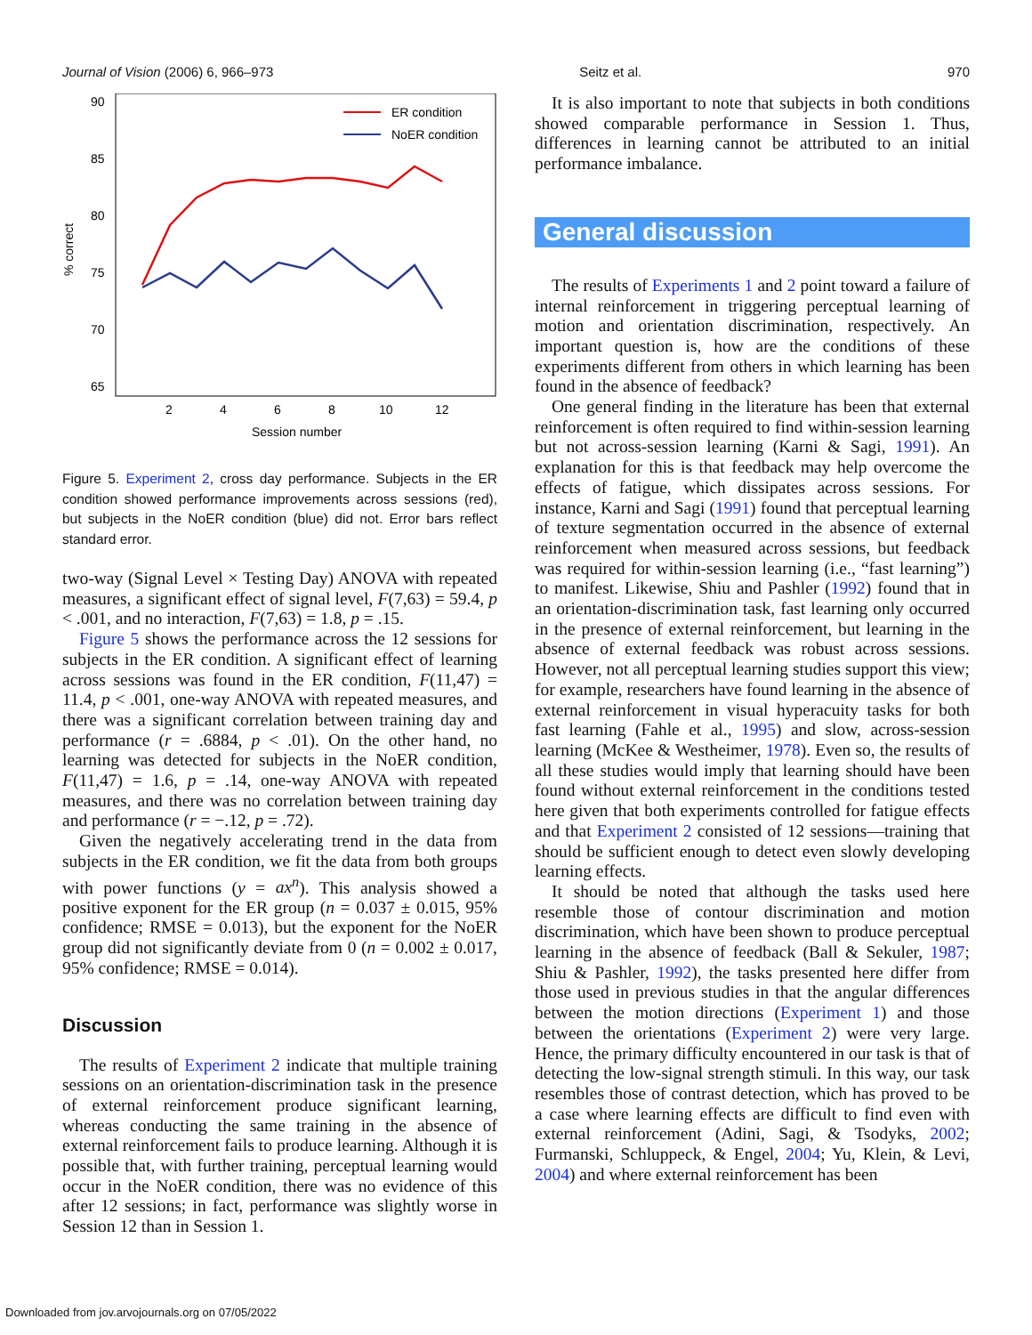Journal of Vision (2006) 6, 966–973 Seitz et al. 970
90
85
80
75
70
65
2
4
6
8
10
12
Session number
% correct
ER condition
NoER condition
Figure 5. Experiment 2, cross day performance. Subjects in the ER condition showed performance improvements across sessions (red), but subjects in the NoER condition (blue) did not. Error bars reflect standard error.
two-way (Signal Level × Testing Day) ANOVA with repeated measures, a significant effect of signal level, F(7,63) = 59.4, p < .001, and no interaction, F(7,63) = 1.8, p = .15.
Figure 5 shows the performance across the 12 sessions for subjects in the ER condition. A significant effect of learning across sessions was found in the ER condition, F(11,47) = 11.4, p < .001, one-way ANOVA with repeated measures, and there was a significant correlation between training day and performance (r = .6884, p < .01). On the other hand, no learning was detected for subjects in the NoER condition, F(11,47) = 1.6, p = .14, one-way ANOVA with repeated measures, and there was no correlation between training day and performance (r = −.12, p = .72).
Given the negatively accelerating trend in the data from subjects in the ER condition, we fit the data from both groups with power functions (y = ax<sup>n</sup>). This analysis showed a positive exponent for the ER group (n = 0.037 ± 0.015, 95% confidence; RMSE = 0.013), but the exponent for the NoER group did not significantly deviate from 0 (n = 0.002 ± 0.017, 95% confidence; RMSE = 0.014).
Discussion
The results of Experiment 2 indicate that multiple training sessions on an orientation-discrimination task in the presence of external reinforcement produce significant learning, whereas conducting the same training in the absence of external reinforcement fails to produce learning. Although it is possible that, with further training, perceptual learning would occur in the NoER condition, there was no evidence of this after 12 sessions; in fact, performance was slightly worse in Session 12 than in Session 1.
It is also important to note that subjects in both conditions showed comparable performance in Session 1. Thus, differences in learning cannot be attributed to an initial performance imbalance.
General discussion
The results of Experiments 1 and 2 point toward a failure of internal reinforcement in triggering perceptual learning of motion and orientation discrimination, respectively. An important question is, how are the conditions of these experiments different from others in which learning has been found in the absence of feedback?
One general finding in the literature has been that external reinforcement is often required to find within-session learning but not across-session learning (Karni & Sagi, 1991). An explanation for this is that feedback may help overcome the effects of fatigue, which dissipates across sessions. For instance, Karni and Sagi (1991) found that perceptual learning of texture segmentation occurred in the absence of external reinforcement when measured across sessions, but feedback was required for within-session learning (i.e., “fast learning”) to manifest. Likewise, Shiu and Pashler (1992) found that in an orientation-discrimination task, fast learning only occurred in the presence of external reinforcement, but learning in the absence of external feedback was robust across sessions. However, not all perceptual learning studies support this view; for example, researchers have found learning in the absence of external reinforcement in visual hyperacuity tasks for both fast learning (Fahle et al., 1995) and slow, across-session learning (McKee & Westheimer, 1978). Even so, the results of all these studies would imply that learning should have been found without external reinforcement in the conditions tested here given that both experiments controlled for fatigue effects and that Experiment 2 consisted of 12 sessions—training that should be sufficient enough to detect even slowly developing learning effects.
It should be noted that although the tasks used here resemble those of contour discrimination and motion discrimination, which have been shown to produce perceptual learning in the absence of feedback (Ball & Sekuler, 1987; Shiu & Pashler, 1992), the tasks presented here differ from those used in previous studies in that the angular differences between the motion directions (Experiment 1) and those between the orientations (Experiment 2) were very large. Hence, the primary difficulty encountered in our task is that of detecting the low-signal strength stimuli. In this way, our task resembles those of contrast detection, which has proved to be a case where learning effects are difficult to find even with external reinforcement (Adini, Sagi, & Tsodyks, 2002; Furmanski, Schluppeck, & Engel, 2004; Yu, Klein, & Levi, 2004) and where external reinforcement has been
Downloaded from jov.arvojournals.org on 07/05/2022